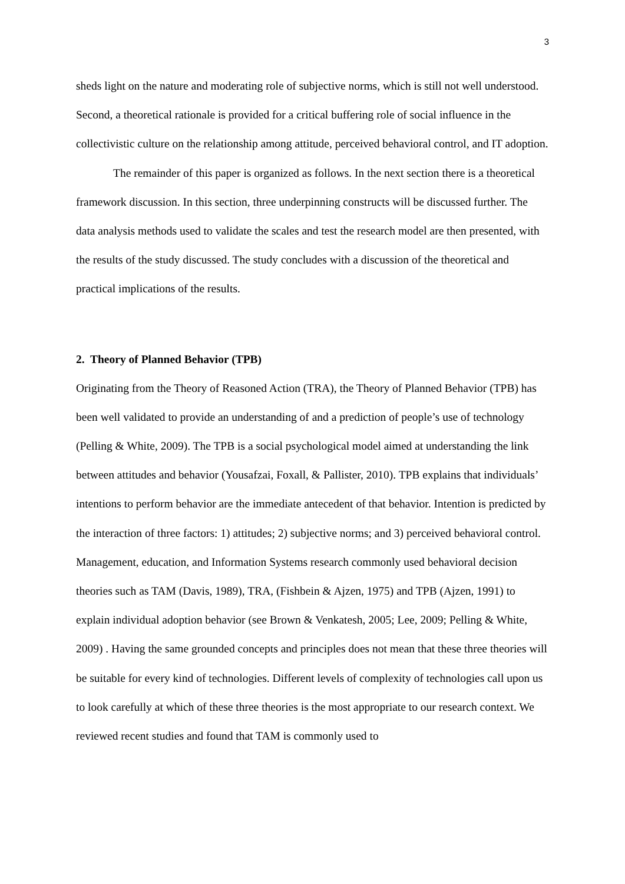3
sheds light on the nature and moderating role of subjective norms, which is still not well understood. Second, a theoretical rationale is provided for a critical buffering role of social influence in the collectivistic culture on the relationship among attitude, perceived behavioral control, and IT adoption.
The remainder of this paper is organized as follows. In the next section there is a theoretical framework discussion. In this section, three underpinning constructs will be discussed further. The data analysis methods used to validate the scales and test the research model are then presented, with the results of the study discussed. The study concludes with a discussion of the theoretical and practical implications of the results.
2. Theory of Planned Behavior (TPB)
Originating from the Theory of Reasoned Action (TRA), the Theory of Planned Behavior (TPB) has been well validated to provide an understanding of and a prediction of people’s use of technology (Pelling & White, 2009). The TPB is a social psychological model aimed at understanding the link between attitudes and behavior (Yousafzai, Foxall, & Pallister, 2010). TPB explains that individuals’ intentions to perform behavior are the immediate antecedent of that behavior. Intention is predicted by the interaction of three factors: 1) attitudes; 2) subjective norms; and 3) perceived behavioral control. Management, education, and Information Systems research commonly used behavioral decision theories such as TAM (Davis, 1989), TRA, (Fishbein & Ajzen, 1975) and TPB (Ajzen, 1991) to explain individual adoption behavior (see Brown & Venkatesh, 2005; Lee, 2009; Pelling & White, 2009) . Having the same grounded concepts and principles does not mean that these three theories will be suitable for every kind of technologies. Different levels of complexity of technologies call upon us to look carefully at which of these three theories is the most appropriate to our research context. We reviewed recent studies and found that TAM is commonly used to